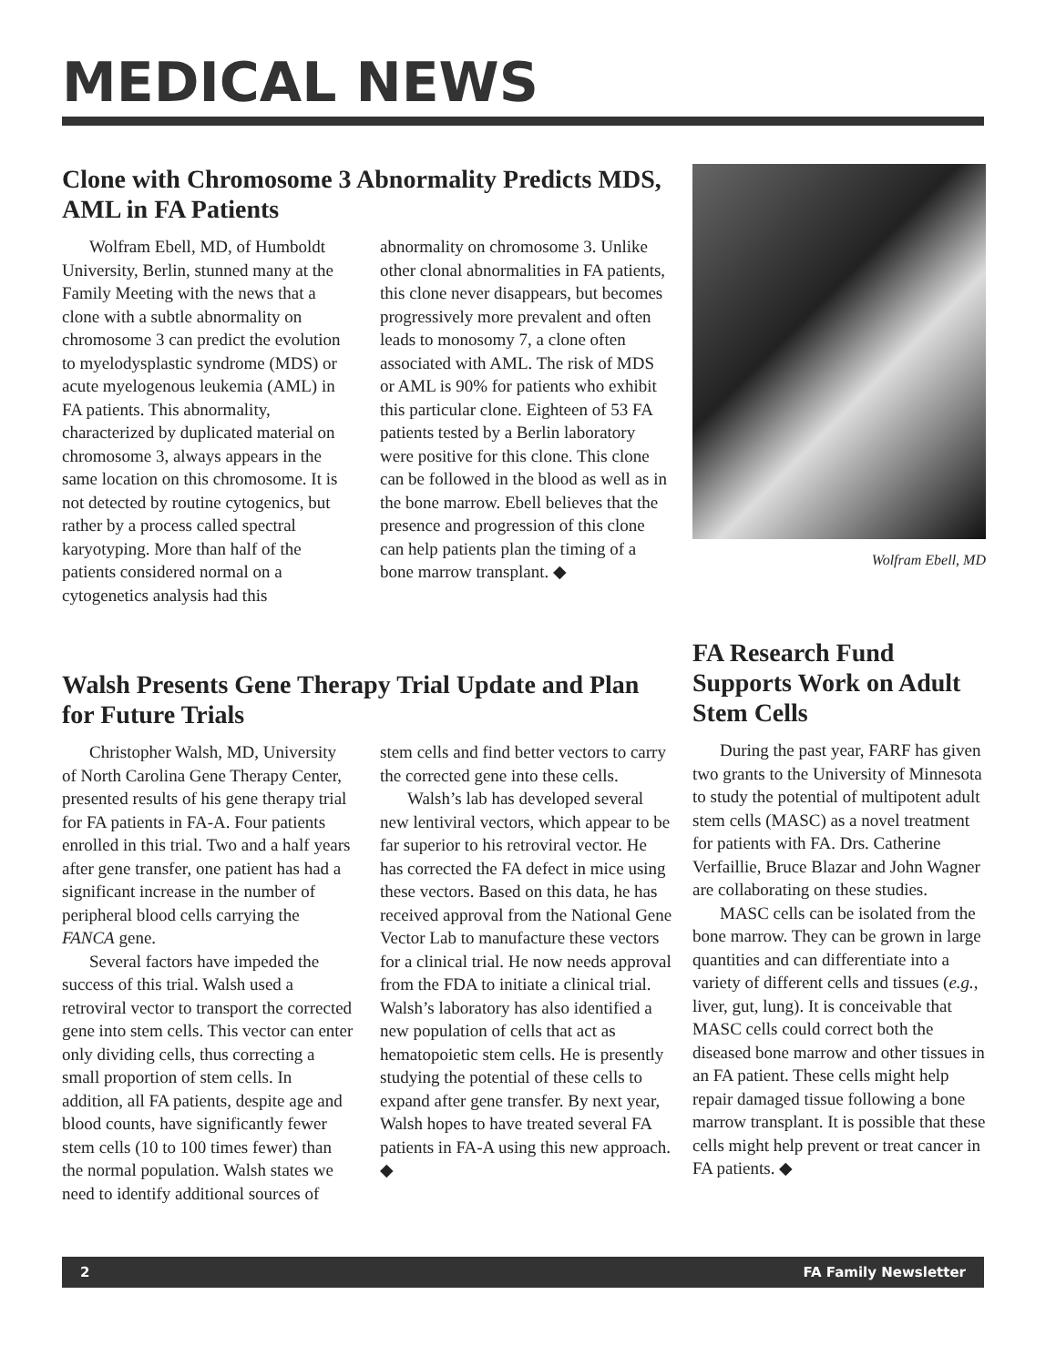MEDICAL NEWS
Clone with Chromosome 3 Abnormality Predicts MDS, AML in FA Patients
Wolfram Ebell, MD, of Humboldt University, Berlin, stunned many at the Family Meeting with the news that a clone with a subtle abnormality on chromosome 3 can predict the evolution to myelodysplastic syndrome (MDS) or acute myelogenous leukemia (AML) in FA patients. This abnormality, characterized by duplicated material on chromosome 3, always appears in the same location on this chromosome. It is not detected by routine cytogenics, but rather by a process called spectral karyotyping. More than half of the patients considered normal on a cytogenetics analysis had this abnormality on chromosome 3. Unlike other clonal abnormalities in FA patients, this clone never disappears, but becomes progressively more prevalent and often leads to monosomy 7, a clone often associated with AML. The risk of MDS or AML is 90% for patients who exhibit this particular clone. Eighteen of 53 FA patients tested by a Berlin laboratory were positive for this clone. This clone can be followed in the blood as well as in the bone marrow. Ebell believes that the presence and progression of this clone can help patients plan the timing of a bone marrow transplant. ◆
Wolfram Ebell, MD
Walsh Presents Gene Therapy Trial Update and Plan for Future Trials
Christopher Walsh, MD, University of North Carolina Gene Therapy Center, presented results of his gene therapy trial for FA patients in FA-A. Four patients enrolled in this trial. Two and a half years after gene transfer, one patient has had a significant increase in the number of peripheral blood cells carrying the FANCA gene.
Several factors have impeded the success of this trial. Walsh used a retroviral vector to transport the corrected gene into stem cells. This vector can enter only dividing cells, thus correcting a small proportion of stem cells. In addition, all FA patients, despite age and blood counts, have significantly fewer stem cells (10 to 100 times fewer) than the normal population. Walsh states we need to identify additional sources of stem cells and find better vectors to carry the corrected gene into these cells.
Walsh’s lab has developed several new lentiviral vectors, which appear to be far superior to his retroviral vector. He has corrected the FA defect in mice using these vectors. Based on this data, he has received approval from the National Gene Vector Lab to manufacture these vectors for a clinical trial. He now needs approval from the FDA to initiate a clinical trial. Walsh’s laboratory has also identified a new population of cells that act as hematopoietic stem cells. He is presently studying the potential of these cells to expand after gene transfer. By next year, Walsh hopes to have treated several FA patients in FA-A using this new approach. ◆
FA Research Fund Supports Work on Adult Stem Cells
During the past year, FARF has given two grants to the University of Minnesota to study the potential of multipotent adult stem cells (MASC) as a novel treatment for patients with FA. Drs. Catherine Verfaillie, Bruce Blazar and John Wagner are collaborating on these studies.
MASC cells can be isolated from the bone marrow. They can be grown in large quantities and can differentiate into a variety of different cells and tissues (e.g., liver, gut, lung). It is conceivable that MASC cells could correct both the diseased bone marrow and other tissues in an FA patient. These cells might help repair damaged tissue following a bone marrow transplant. It is possible that these cells might help prevent or treat cancer in FA patients. ◆
2 FA Family Newsletter